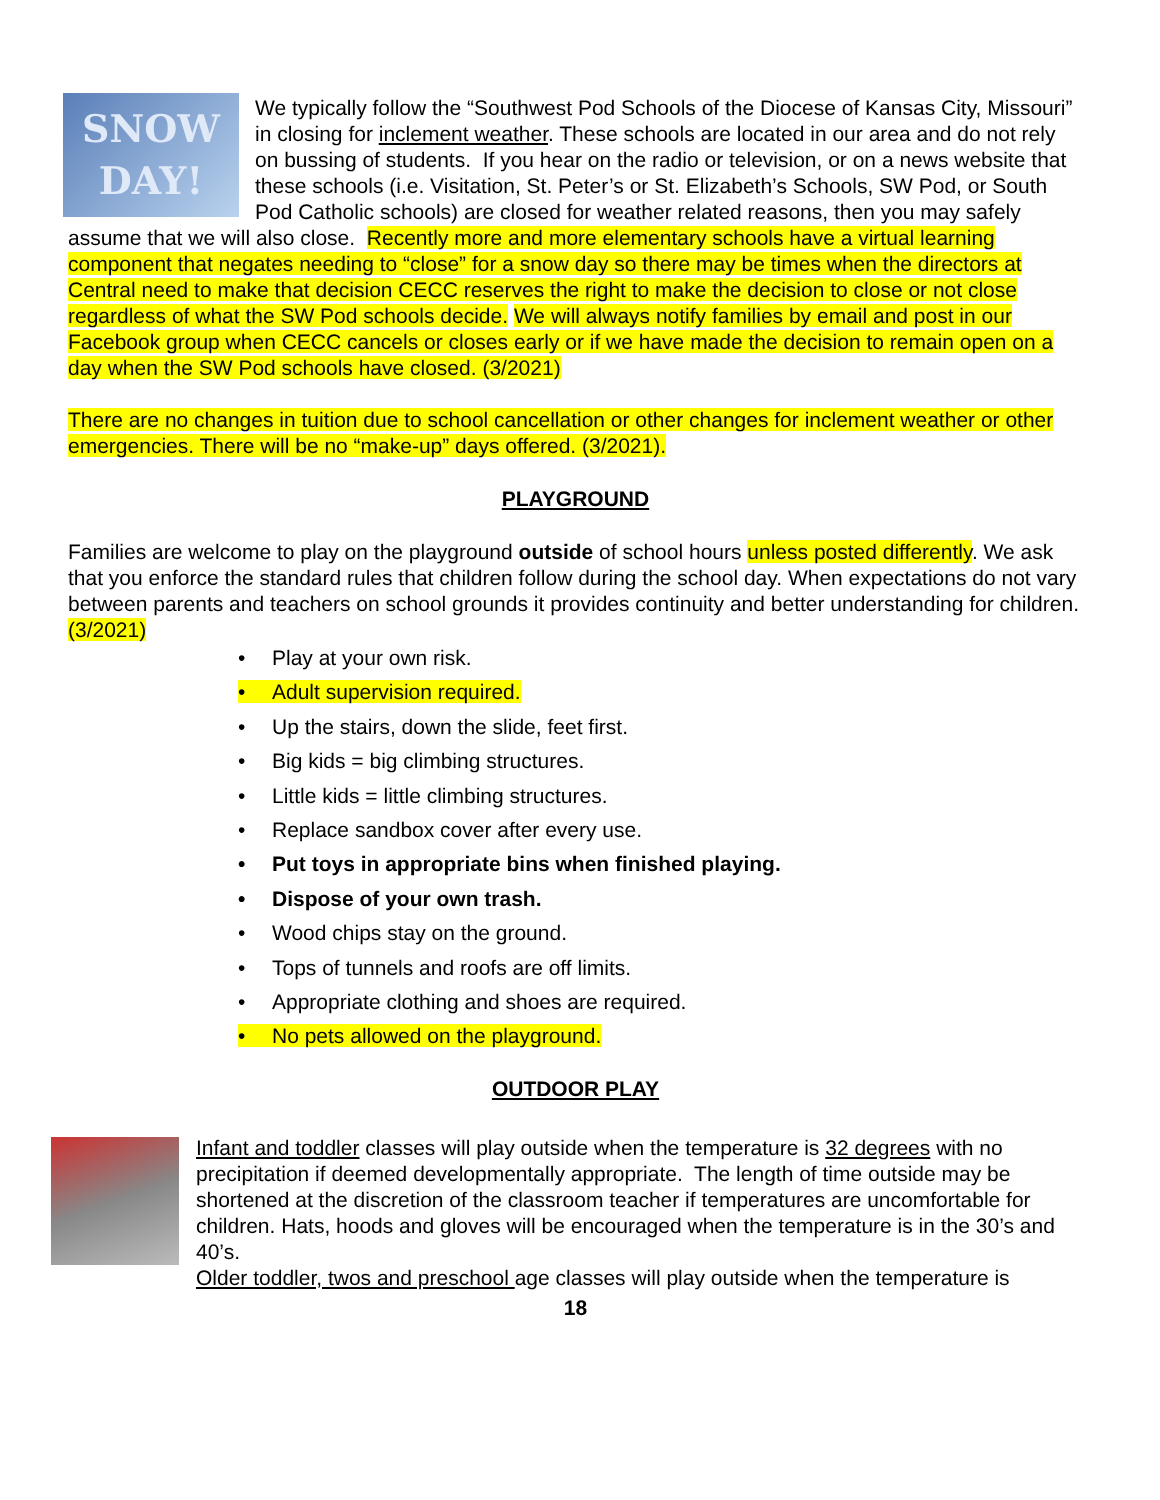SNOW
DAY!
We typically follow the “Southwest Pod Schools of the Diocese of Kansas City, Missouri” in closing for inclement weather. These schools are located in our area and do not rely on bussing of students. If you hear on the radio or television, or on a news website that these schools (i.e. Visitation, St. Peter’s or St. Elizabeth’s Schools, SW Pod, or South Pod Catholic schools) are closed for weather related reasons, then you may safely assume that we will also close. Recently more and more elementary schools have a virtual learning component that negates needing to “close” for a snow day so there may be times when the directors at Central need to make that decision CECC reserves the right to make the decision to close or not close regardless of what the SW Pod schools decide. We will always notify families by email and post in our Facebook group when CECC cancels or closes early or if we have made the decision to remain open on a day when the SW Pod schools have closed. (3/2021)
There are no changes in tuition due to school cancellation or other changes for inclement weather or other emergencies. There will be no “make-up” days offered. (3/2021).
PLAYGROUND
Families are welcome to play on the playground outside of school hours unless posted differently. We ask that you enforce the standard rules that children follow during the school day. When expectations do not vary between parents and teachers on school grounds it provides continuity and better understanding for children. (3/2021)
• Play at your own risk.
• Adult supervision required.
• Up the stairs, down the slide, feet first.
• Big kids = big climbing structures.
• Little kids = little climbing structures.
• Replace sandbox cover after every use.
• Put toys in appropriate bins when finished playing.
• Dispose of your own trash.
• Wood chips stay on the ground.
• Tops of tunnels and roofs are off limits.
• Appropriate clothing and shoes are required.
• No pets allowed on the playground.
OUTDOOR PLAY
Infant and toddler classes will play outside when the temperature is 32 degrees with no precipitation if deemed developmentally appropriate. The length of time outside may be shortened at the discretion of the classroom teacher if temperatures are uncomfortable for children. Hats, hoods and gloves will be encouraged when the temperature is in the 30’s and 40’s.
Older toddler, twos and preschool age classes will play outside when the temperature is
18